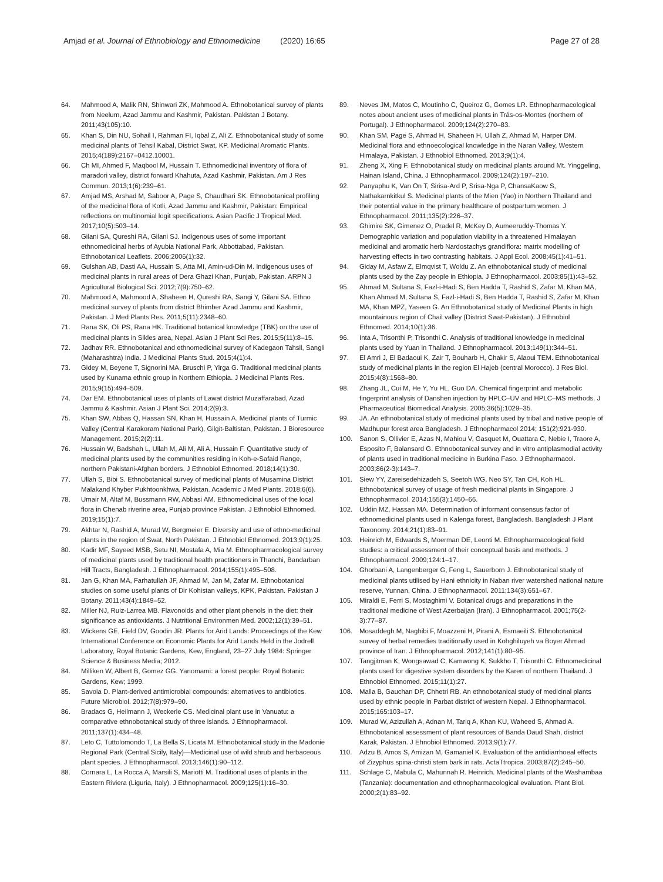Amjad et al. Journal of Ethnobiology and Ethnomedicine (2020) 16:65 Page 27 of 28
64. Mahmood A, Malik RN, Shinwari ZK, Mahmood A. Ethnobotanical survey of plants from Neelum, Azad Jammu and Kashmir, Pakistan. Pakistan J Botany. 2011;43(105):10.
65. Khan S, Din NU, Sohail I, Rahman FI, Iqbal Z, Ali Z. Ethnobotanical study of some medicinal plants of Tehsil Kabal, District Swat, KP. Medicinal Aromatic Plants. 2015;4(189):2167–0412.10001.
66. Ch MI, Ahmed F, Maqbool M, Hussain T. Ethnomedicinal inventory of flora of maradori valley, district forward Khahuta, Azad Kashmir, Pakistan. Am J Res Commun. 2013;1(6):239–61.
67. Amjad MS, Arshad M, Saboor A, Page S, Chaudhari SK. Ethnobotanical profiling of the medicinal flora of Kotli, Azad Jammu and Kashmir, Pakistan: Empirical reflections on multinomial logit specifications. Asian Pacific J Tropical Med. 2017;10(5):503–14.
68. Gilani SA, Qureshi RA, Gilani SJ. Indigenous uses of some important ethnomedicinal herbs of Ayubia National Park, Abbottabad, Pakistan. Ethnobotanical Leaflets. 2006;2006(1):32.
69. Gulshan AB, Dasti AA, Hussain S, Atta MI, Amin-ud-Din M. Indigenous uses of medicinal plants in rural areas of Dera Ghazi Khan, Punjab, Pakistan. ARPN J Agricultural Biological Sci. 2012;7(9):750–62.
70. Mahmood A, Mahmood A, Shaheen H, Qureshi RA, Sangi Y, Gilani SA. Ethno medicinal survey of plants from district Bhimber Azad Jammu and Kashmir, Pakistan. J Med Plants Res. 2011;5(11):2348–60.
71. Rana SK, Oli PS, Rana HK. Traditional botanical knowledge (TBK) on the use of medicinal plants in Sikles area, Nepal. Asian J Plant Sci Res. 2015;5(11):8–15.
72. Jadhav RR. Ethnobotanical and ethnomedicinal survey of Kadegaon Tahsil, Sangli (Maharashtra) India. J Medicinal Plants Stud. 2015;4(1):4.
73. Gidey M, Beyene T, Signorini MA, Bruschi P, Yirga G. Traditional medicinal plants used by Kunama ethnic group in Northern Ethiopia. J Medicinal Plants Res. 2015;9(15):494–509.
74. Dar EM. Ethnobotanical uses of plants of Lawat district Muzaffarabad, Azad Jammu & Kashmir. Asian J Plant Sci. 2014;2(9):3.
75. Khan SW, Abbas Q, Hassan SN, Khan H, Hussain A. Medicinal plants of Turmic Valley (Central Karakoram National Park), Gilgit-Baltistan, Pakistan. J Bioresource Management. 2015;2(2):11.
76. Hussain W, Badshah L, Ullah M, Ali M, Ali A, Hussain F. Quantitative study of medicinal plants used by the communities residing in Koh-e-Safaid Range, northern Pakistani-Afghan borders. J Ethnobiol Ethnomed. 2018;14(1):30.
77. Ullah S, Bibi S. Ethnobotanical survey of medicinal plants of Musamina District Malakand Khyber Pukhtoonkhwa, Pakistan. Academic J Med Plants. 2018;6(6).
78. Umair M, Altaf M, Bussmann RW, Abbasi AM. Ethnomedicinal uses of the local flora in Chenab riverine area, Punjab province Pakistan. J Ethnobiol Ethnomed. 2019;15(1):7.
79. Akhtar N, Rashid A, Murad W, Bergmeier E. Diversity and use of ethno-medicinal plants in the region of Swat, North Pakistan. J Ethnobiol Ethnomed. 2013;9(1):25.
80. Kadir MF, Sayeed MSB, Setu NI, Mostafa A, Mia M. Ethnopharmacological survey of medicinal plants used by traditional health practitioners in Thanchi, Bandarban Hill Tracts, Bangladesh. J Ethnopharmacol. 2014;155(1):495–508.
81. Jan G, Khan MA, Farhatullah JF, Ahmad M, Jan M, Zafar M. Ethnobotanical studies on some useful plants of Dir Kohistan valleys, KPK, Pakistan. Pakistan J Botany. 2011;43(4):1849–52.
82. Miller NJ, Ruiz-Larrea MB. Flavonoids and other plant phenols in the diet: their significance as antioxidants. J Nutritional Environmen Med. 2002;12(1):39–51.
83. Wickens GE, Field DV, Goodin JR. Plants for Arid Lands: Proceedings of the Kew International Conference on Economic Plants for Arid Lands Held in the Jodrell Laboratory, Royal Botanic Gardens, Kew, England, 23–27 July 1984: Springer Science & Business Media; 2012.
84. Milliken W, Albert B, Gomez GG. Yanomami: a forest people: Royal Botanic Gardens, Kew; 1999.
85. Savoia D. Plant-derived antimicrobial compounds: alternatives to antibiotics. Future Microbiol. 2012;7(8):979–90.
86. Bradacs G, Heilmann J, Weckerle CS. Medicinal plant use in Vanuatu: a comparative ethnobotanical study of three islands. J Ethnopharmacol. 2011;137(1):434–48.
87. Leto C, Tuttolomondo T, La Bella S, Licata M. Ethnobotanical study in the Madonie Regional Park (Central Sicily, Italy)—Medicinal use of wild shrub and herbaceous plant species. J Ethnopharmacol. 2013;146(1):90–112.
88. Cornara L, La Rocca A, Marsili S, Mariotti M. Traditional uses of plants in the Eastern Riviera (Liguria, Italy). J Ethnopharmacol. 2009;125(1):16–30.
89. Neves JM, Matos C, Moutinho C, Queiroz G, Gomes LR. Ethnopharmacological notes about ancient uses of medicinal plants in Trás-os-Montes (northern of Portugal). J Ethnopharmacol. 2009;124(2):270–83.
90. Khan SM, Page S, Ahmad H, Shaheen H, Ullah Z, Ahmad M, Harper DM. Medicinal flora and ethnoecological knowledge in the Naran Valley, Western Himalaya, Pakistan. J Ethnobiol Ethnomed. 2013;9(1):4.
91. Zheng X, Xing F. Ethnobotanical study on medicinal plants around Mt. Yinggeling, Hainan Island, China. J Ethnopharmacol. 2009;124(2):197–210.
92. Panyaphu K, Van On T, Sirisa-Ard P, Srisa-Nga P, ChansaKaow S, Nathakarnkitkul S. Medicinal plants of the Mien (Yao) in Northern Thailand and their potential value in the primary healthcare of postpartum women. J Ethnopharmacol. 2011;135(2):226–37.
93. Ghimire SK, Gimenez O, Pradel R, McKey D, Aumeeruddy-Thomas Y. Demographic variation and population viability in a threatened Himalayan medicinal and aromatic herb Nardostachys grandiflora: matrix modelling of harvesting effects in two contrasting habitats. J Appl Ecol. 2008;45(1):41–51.
94. Giday M, Asfaw Z, Elmqvist T, Woldu Z. An ethnobotanical study of medicinal plants used by the Zay people in Ethiopia. J Ethnopharmacol. 2003;85(1):43–52.
95. Ahmad M, Sultana S, Fazl-i-Hadi S, Ben Hadda T, Rashid S, Zafar M, Khan MA, Khan Ahmad M, Sultana S, Fazl-i-Hadi S, Ben Hadda T, Rashid S, Zafar M, Khan MA, Khan MPZ, Yaseen G. An Ethnobotanical study of Medicinal Plants in high mountainous region of Chail valley (District Swat-Pakistan). J Ethnobiol Ethnomed. 2014;10(1):36.
96. Inta A, Trisonthi P, Trisonthi C. Analysis of traditional knowledge in medicinal plants used by Yuan in Thailand. J Ethnopharmacol. 2013;149(1):344–51.
97. El Amri J, El Badaoui K, Zair T, Bouharb H, Chakir S, Alaoui TEM. Ethnobotanical study of medicinal plants in the region El Hajeb (central Morocco). J Res Biol. 2015;4(8):1568–80.
98. Zhang JL, Cui M, He Y, Yu HL, Guo DA. Chemical fingerprint and metabolic fingerprint analysis of Danshen injection by HPLC–UV and HPLC–MS methods. J Pharmaceutical Biomedical Analysis. 2005;36(5):1029–35.
99. JA. An ethnobotanical study of medicinal plants used by tribal and native people of Madhupur forest area Bangladesh. J Ethnopharmacol 2014; 151(2):921-930.
100. Sanon S, Ollivier E, Azas N, Mahiou V, Gasquet M, Ouattara C, Nebie I, Traore A, Esposito F, Balansard G. Ethnobotanical survey and in vitro antiplasmodial activity of plants used in traditional medicine in Burkina Faso. J Ethnopharmacol. 2003;86(2-3):143–7.
101. Siew YY, Zareisedehizadeh S, Seetoh WG, Neo SY, Tan CH, Koh HL. Ethnobotanical survey of usage of fresh medicinal plants in Singapore. J Ethnopharmacol. 2014;155(3):1450–66.
102. Uddin MZ, Hassan MA. Determination of informant consensus factor of ethnomedicinal plants used in Kalenga forest, Bangladesh. Bangladesh J Plant Taxonomy. 2014;21(1):83–91.
103. Heinrich M, Edwards S, Moerman DE, Leonti M. Ethnopharmacological field studies: a critical assessment of their conceptual basis and methods. J Ethnopharmacol. 2009;124:1–17.
104. Ghorbani A, Langenberger G, Feng L, Sauerborn J. Ethnobotanical study of medicinal plants utilised by Hani ethnicity in Naban river watershed national nature reserve, Yunnan, China. J Ethnopharmacol. 2011;134(3):651–67.
105. Miraldi E, Ferri S, Mostaghimi V. Botanical drugs and preparations in the traditional medicine of West Azerbaijan (Iran). J Ethnopharmacol. 2001;75(2-3):77–87.
106. Mosaddegh M, Naghibi F, Moazzeni H, Pirani A, Esmaeili S. Ethnobotanical survey of herbal remedies traditionally used in Kohghiluyeh va Boyer Ahmad province of Iran. J Ethnopharmacol. 2012;141(1):80–95.
107. Tangjitman K, Wongsawad C, Kamwong K, Sukkho T, Trisonthi C. Ethnomedicinal plants used for digestive system disorders by the Karen of northern Thailand. J Ethnobiol Ethnomed. 2015;11(1):27.
108. Malla B, Gauchan DP, Chhetri RB. An ethnobotanical study of medicinal plants used by ethnic people in Parbat district of western Nepal. J Ethnopharmacol. 2015;165:103–17.
109. Murad W, Azizullah A, Adnan M, Tariq A, Khan KU, Waheed S, Ahmad A. Ethnobotanical assessment of plant resources of Banda Daud Shah, district Karak, Pakistan. J Ehnobiol Ethnomed. 2013;9(1):77.
110. Adzu B, Amos S, Amizan M, Gamaniel K. Evaluation of the antidiarrhoeal effects of Zizyphus spina-christi stem bark in rats. ActaTtropica. 2003;87(2):245–50.
111. Schlage C, Mabula C, Mahunnah R. Heinrich. Medicinal plants of the Washambaa (Tanzania): documentation and ethnopharmacological evaluation. Plant Biol. 2000;2(1):83–92.